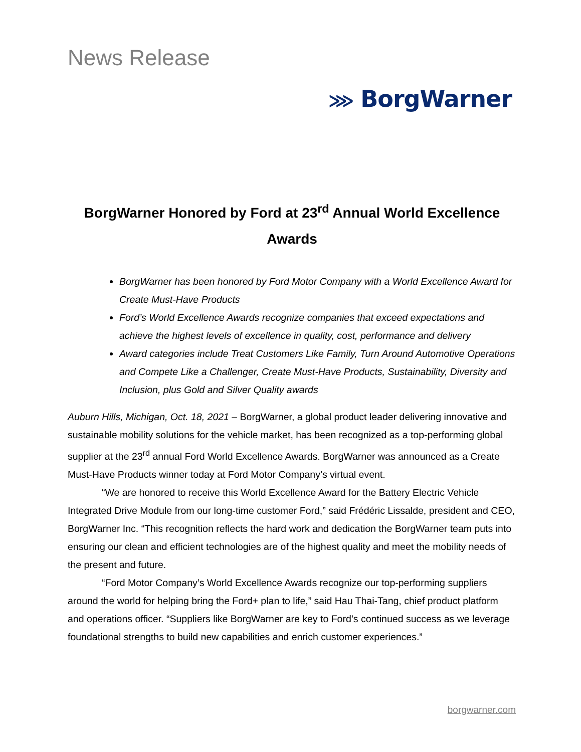News Release
⋙ BorgWarner
BorgWarner Honored by Ford at 23<sup>rd</sup> Annual World Excellence Awards
BorgWarner has been honored by Ford Motor Company with a World Excellence Award for Create Must-Have Products
Ford’s World Excellence Awards recognize companies that exceed expectations and achieve the highest levels of excellence in quality, cost, performance and delivery
Award categories include Treat Customers Like Family, Turn Around Automotive Operations and Compete Like a Challenger, Create Must-Have Products, Sustainability, Diversity and Inclusion, plus Gold and Silver Quality awards
Auburn Hills, Michigan, Oct. 18, 2021 – BorgWarner, a global product leader delivering innovative and sustainable mobility solutions for the vehicle market, has been recognized as a top-performing global supplier at the 23<sup>rd</sup> annual Ford World Excellence Awards. BorgWarner was announced as a Create Must-Have Products winner today at Ford Motor Company’s virtual event.
“We are honored to receive this World Excellence Award for the Battery Electric Vehicle Integrated Drive Module from our long-time customer Ford,” said Frédéric Lissalde, president and CEO, BorgWarner Inc. “This recognition reflects the hard work and dedication the BorgWarner team puts into ensuring our clean and efficient technologies are of the highest quality and meet the mobility needs of the present and future.
“Ford Motor Company’s World Excellence Awards recognize our top-performing suppliers around the world for helping bring the Ford+ plan to life,” said Hau Thai-Tang, chief product platform and operations officer. “Suppliers like BorgWarner are key to Ford’s continued success as we leverage foundational strengths to build new capabilities and enrich customer experiences.”
borgwarner.com